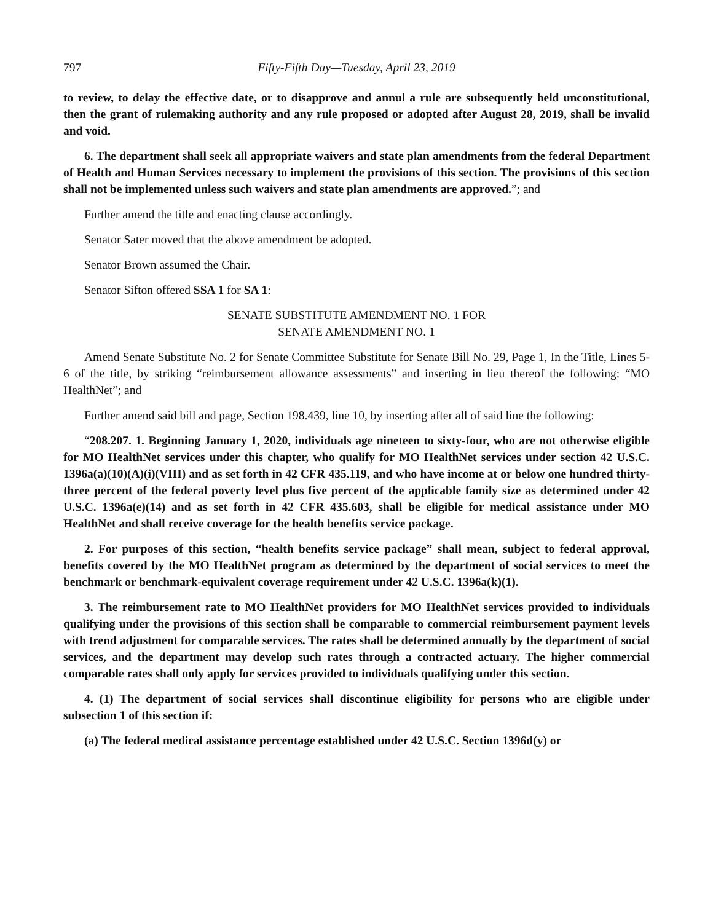797 Fifty-Fifth Day—Tuesday, April 23, 2019
to review, to delay the effective date, or to disapprove and annul a rule are subsequently held unconstitutional, then the grant of rulemaking authority and any rule proposed or adopted after August 28, 2019, shall be invalid and void.
6. The department shall seek all appropriate waivers and state plan amendments from the federal Department of Health and Human Services necessary to implement the provisions of this section. The provisions of this section shall not be implemented unless such waivers and state plan amendments are approved.”; and
Further amend the title and enacting clause accordingly.
Senator Sater moved that the above amendment be adopted.
Senator Brown assumed the Chair.
Senator Sifton offered SSA 1 for SA 1:
SENATE SUBSTITUTE AMENDMENT NO. 1 FOR
SENATE AMENDMENT NO. 1
Amend Senate Substitute No. 2 for Senate Committee Substitute for Senate Bill No. 29, Page 1, In the Title, Lines 5-6 of the title, by striking “reimbursement allowance assessments” and inserting in lieu thereof the following: “MO HealthNet”; and
Further amend said bill and page, Section 198.439, line 10, by inserting after all of said line the following:
“208.207. 1. Beginning January 1, 2020, individuals age nineteen to sixty-four, who are not otherwise eligible for MO HealthNet services under this chapter, who qualify for MO HealthNet services under section 42 U.S.C. 1396a(a)(10)(A)(i)(VIII) and as set forth in 42 CFR 435.119, and who have income at or below one hundred thirty-three percent of the federal poverty level plus five percent of the applicable family size as determined under 42 U.S.C. 1396a(e)(14) and as set forth in 42 CFR 435.603, shall be eligible for medical assistance under MO HealthNet and shall receive coverage for the health benefits service package.
2. For purposes of this section, “health benefits service package” shall mean, subject to federal approval, benefits covered by the MO HealthNet program as determined by the department of social services to meet the benchmark or benchmark-equivalent coverage requirement under 42 U.S.C. 1396a(k)(1).
3. The reimbursement rate to MO HealthNet providers for MO HealthNet services provided to individuals qualifying under the provisions of this section shall be comparable to commercial reimbursement payment levels with trend adjustment for comparable services. The rates shall be determined annually by the department of social services, and the department may develop such rates through a contracted actuary. The higher commercial comparable rates shall only apply for services provided to individuals qualifying under this section.
4. (1) The department of social services shall discontinue eligibility for persons who are eligible under subsection 1 of this section if:
(a) The federal medical assistance percentage established under 42 U.S.C. Section 1396d(y) or